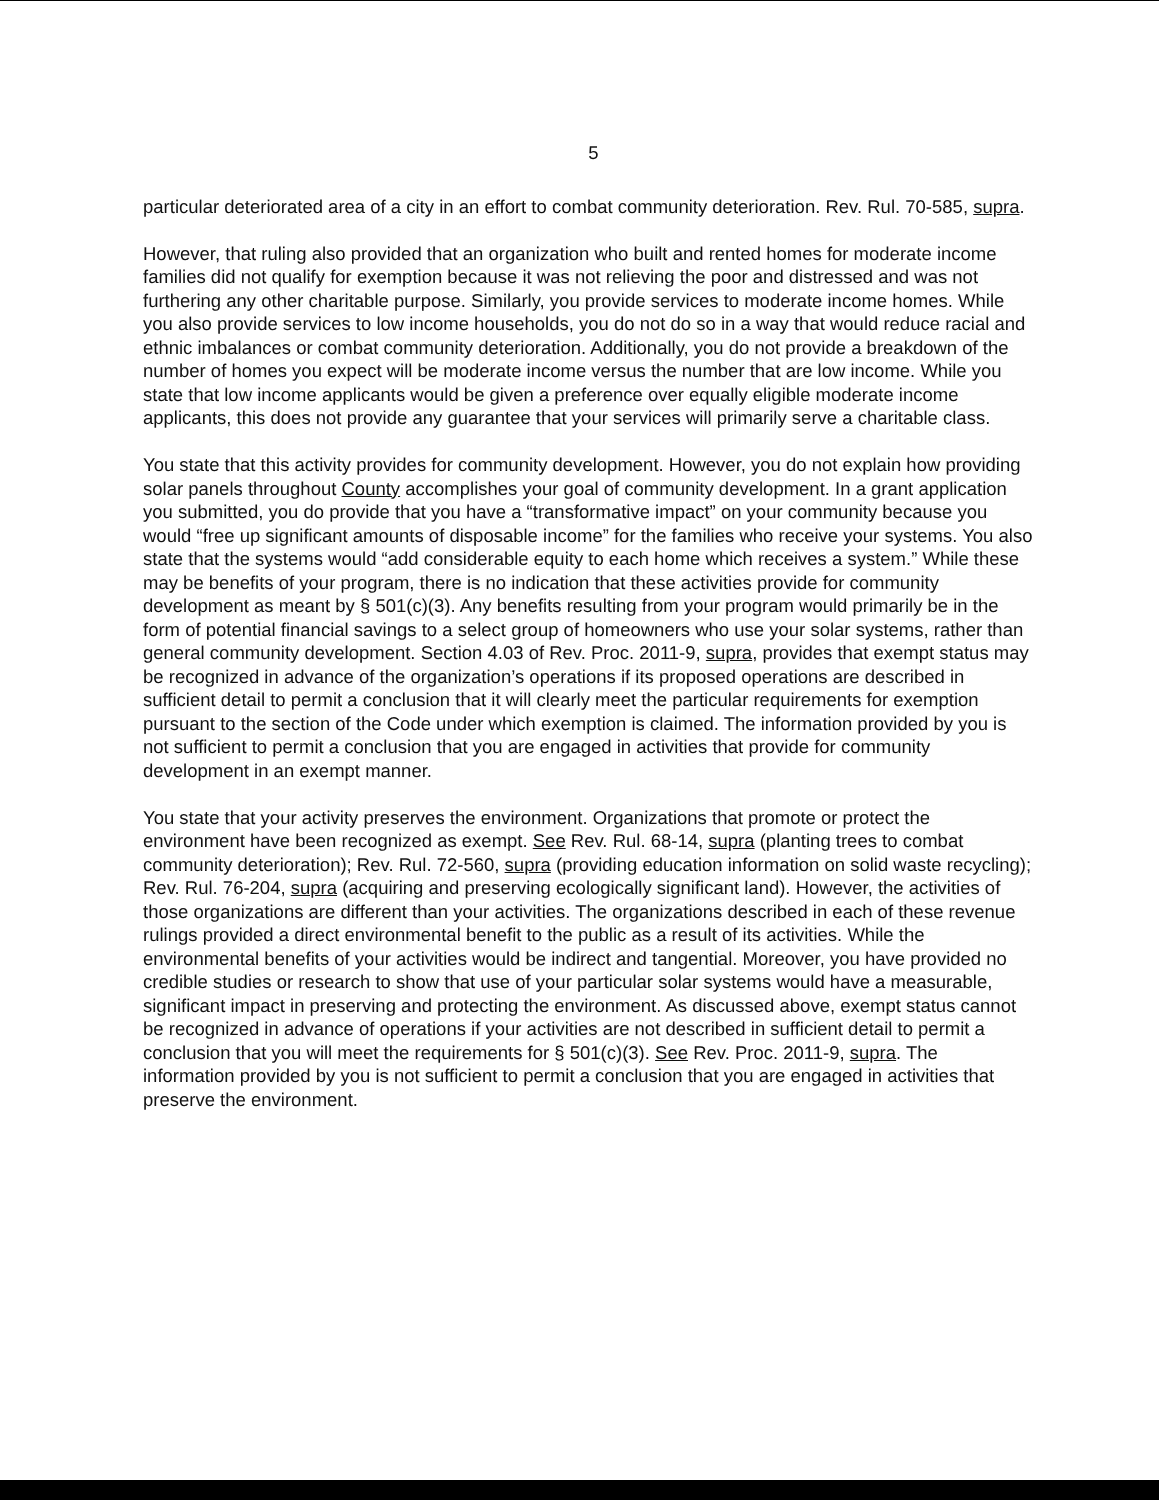5
particular deteriorated area of a city in an effort to combat community deterioration. Rev. Rul. 70-585, supra.
However, that ruling also provided that an organization who built and rented homes for moderate income families did not qualify for exemption because it was not relieving the poor and distressed and was not furthering any other charitable purpose. Similarly, you provide services to moderate income homes. While you also provide services to low income households, you do not do so in a way that would reduce racial and ethnic imbalances or combat community deterioration. Additionally, you do not provide a breakdown of the number of homes you expect will be moderate income versus the number that are low income. While you state that low income applicants would be given a preference over equally eligible moderate income applicants, this does not provide any guarantee that your services will primarily serve a charitable class.
You state that this activity provides for community development. However, you do not explain how providing solar panels throughout County accomplishes your goal of community development. In a grant application you submitted, you do provide that you have a “transformative impact” on your community because you would “free up significant amounts of disposable income” for the families who receive your systems. You also state that the systems would “add considerable equity to each home which receives a system.” While these may be benefits of your program, there is no indication that these activities provide for community development as meant by § 501(c)(3). Any benefits resulting from your program would primarily be in the form of potential financial savings to a select group of homeowners who use your solar systems, rather than general community development. Section 4.03 of Rev. Proc. 2011-9, supra, provides that exempt status may be recognized in advance of the organization’s operations if its proposed operations are described in sufficient detail to permit a conclusion that it will clearly meet the particular requirements for exemption pursuant to the section of the Code under which exemption is claimed. The information provided by you is not sufficient to permit a conclusion that you are engaged in activities that provide for community development in an exempt manner.
You state that your activity preserves the environment. Organizations that promote or protect the environment have been recognized as exempt. See Rev. Rul. 68-14, supra (planting trees to combat community deterioration); Rev. Rul. 72-560, supra (providing education information on solid waste recycling); Rev. Rul. 76-204, supra (acquiring and preserving ecologically significant land). However, the activities of those organizations are different than your activities. The organizations described in each of these revenue rulings provided a direct environmental benefit to the public as a result of its activities. While the environmental benefits of your activities would be indirect and tangential. Moreover, you have provided no credible studies or research to show that use of your particular solar systems would have a measurable, significant impact in preserving and protecting the environment. As discussed above, exempt status cannot be recognized in advance of operations if your activities are not described in sufficient detail to permit a conclusion that you will meet the requirements for § 501(c)(3). See Rev. Proc. 2011-9, supra. The information provided by you is not sufficient to permit a conclusion that you are engaged in activities that preserve the environment.